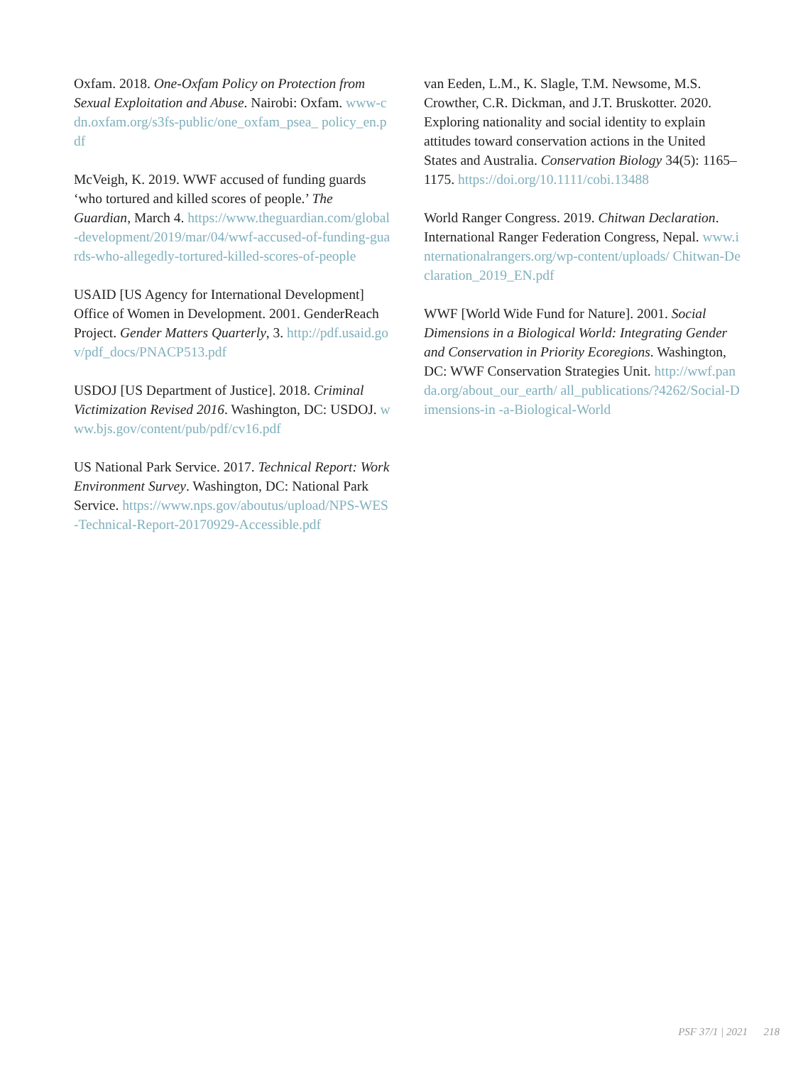Oxfam. 2018. One-Oxfam Policy on Protection from Sexual Exploitation and Abuse. Nairobi: Oxfam. www-cdn.oxfam.org/s3fs-public/one_oxfam_psea_ policy_en.pdf
McVeigh, K. 2019. WWF accused of funding guards ‘who tortured and killed scores of people.’ The Guardian, March 4. https://www.theguardian.com/global-development/2019/mar/04/wwf-accused-of-funding-guards-who-allegedly-tortured-killed-scores-of-people
USAID [US Agency for International Development] Office of Women in Development. 2001. GenderReach Project. Gender Matters Quarterly, 3. http://pdf.usaid.gov/pdf_docs/PNACP513.pdf
USDOJ [US Department of Justice]. 2018. Criminal Victimization Revised 2016. Washington, DC: USDOJ. www.bjs.gov/content/pub/pdf/cv16.pdf
US National Park Service. 2017. Technical Report: Work Environment Survey. Washington, DC: National Park Service. https://www.nps.gov/aboutus/upload/NPS-WES-Technical-Report-20170929-Accessible.pdf
van Eeden, L.M., K. Slagle, T.M. Newsome, M.S. Crowther, C.R. Dickman, and J.T. Bruskotter. 2020. Exploring nationality and social identity to explain attitudes toward conservation actions in the United States and Australia. Conservation Biology 34(5): 1165–1175. https://doi.org/10.1111/cobi.13488
World Ranger Congress. 2019. Chitwan Declaration. International Ranger Federation Congress, Nepal. www.internationalrangers.org/wp-content/uploads/ Chitwan-Declaration_2019_EN.pdf
WWF [World Wide Fund for Nature]. 2001. Social Dimensions in a Biological World: Integrating Gender and Conservation in Priority Ecoregions. Washington, DC: WWF Conservation Strategies Unit. http://wwf.panda.org/about_our_earth/ all_publications/?4262/Social-Dimensions-in -a-Biological-World
PSF 37/1 | 2021 218